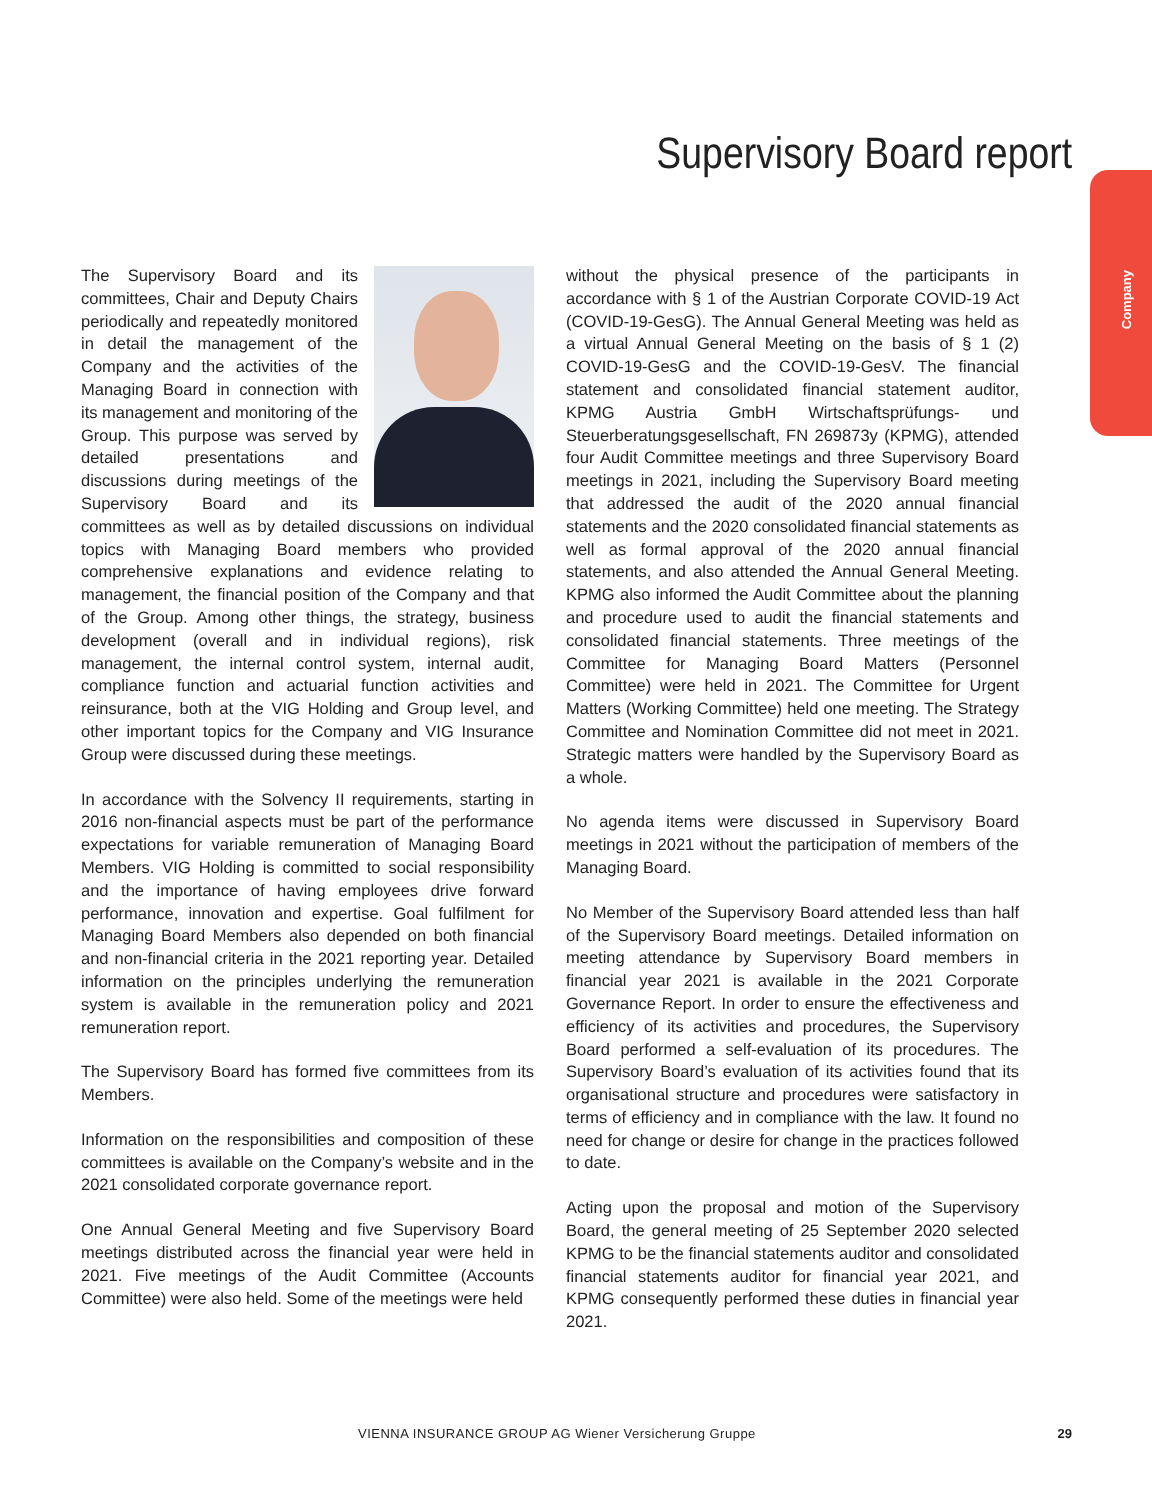Supervisory Board report
Company
The Supervisory Board and its committees, Chair and Deputy Chairs periodically and repeatedly monitored in detail the management of the Company and the activities of the Managing Board in connection with its management and monitoring of the Group. This purpose was served by detailed presentations and discussions during meetings of the Supervisory Board and its committees as well as by detailed discussions on individual topics with Managing Board members who provided comprehensive explanations and evidence relating to management, the financial position of the Company and that of the Group. Among other things, the strategy, business development (overall and in individual regions), risk management, the internal control system, internal audit, compliance function and actuarial function activities and reinsurance, both at the VIG Holding and Group level, and other important topics for the Company and VIG Insurance Group were discussed during these meetings.
In accordance with the Solvency II requirements, starting in 2016 non-financial aspects must be part of the performance expectations for variable remuneration of Managing Board Members. VIG Holding is committed to social responsibility and the importance of having employees drive forward performance, innovation and expertise. Goal fulfilment for Managing Board Members also depended on both financial and non-financial criteria in the 2021 reporting year. Detailed information on the principles underlying the remuneration system is available in the remuneration policy and 2021 remuneration report.
The Supervisory Board has formed five committees from its Members.
Information on the responsibilities and composition of these committees is available on the Company’s website and in the 2021 consolidated corporate governance report.
One Annual General Meeting and five Supervisory Board meetings distributed across the financial year were held in 2021. Five meetings of the Audit Committee (Accounts Committee) were also held. Some of the meetings were held
without the physical presence of the participants in accordance with § 1 of the Austrian Corporate COVID-19 Act (COVID-19-GesG). The Annual General Meeting was held as a virtual Annual General Meeting on the basis of § 1 (2) COVID-19-GesG and the COVID-19-GesV. The financial statement and consolidated financial statement auditor, KPMG Austria GmbH Wirtschaftsprüfungs- und Steuerberatungsgesellschaft, FN 269873y (KPMG), attended four Audit Committee meetings and three Supervisory Board meetings in 2021, including the Supervisory Board meeting that addressed the audit of the 2020 annual financial statements and the 2020 consolidated financial statements as well as formal approval of the 2020 annual financial statements, and also attended the Annual General Meeting. KPMG also informed the Audit Committee about the planning and procedure used to audit the financial statements and consolidated financial statements. Three meetings of the Committee for Managing Board Matters (Personnel Committee) were held in 2021. The Committee for Urgent Matters (Working Committee) held one meeting. The Strategy Committee and Nomination Committee did not meet in 2021. Strategic matters were handled by the Supervisory Board as a whole.
No agenda items were discussed in Supervisory Board meetings in 2021 without the participation of members of the Managing Board.
No Member of the Supervisory Board attended less than half of the Supervisory Board meetings. Detailed information on meeting attendance by Supervisory Board members in financial year 2021 is available in the 2021 Corporate Governance Report. In order to ensure the effectiveness and efficiency of its activities and procedures, the Supervisory Board performed a self-evaluation of its procedures. The Supervisory Board’s evaluation of its activities found that its organisational structure and procedures were satisfactory in terms of efficiency and in compliance with the law. It found no need for change or desire for change in the practices followed to date.
Acting upon the proposal and motion of the Supervisory Board, the general meeting of 25 September 2020 selected KPMG to be the financial statements auditor and consolidated financial statements auditor for financial year 2021, and KPMG consequently performed these duties in financial year 2021.
VIENNA INSURANCE GROUP AG Wiener Versicherung Gruppe
29